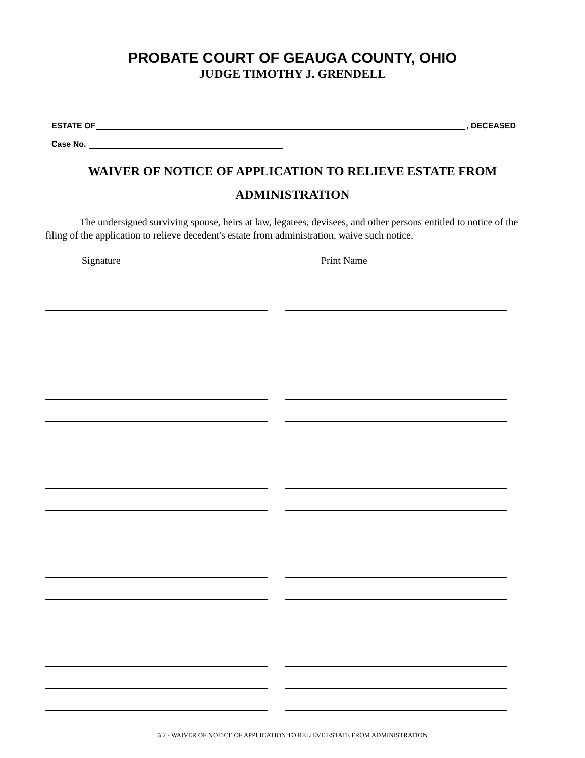PROBATE COURT OF GEAUGA COUNTY, OHIO
JUDGE TIMOTHY J. GRENDELL
ESTATE OF , DECEASED
Case No.
WAIVER OF NOTICE OF APPLICATION TO RELIEVE ESTATE FROM
ADMINISTRATION
The undersigned surviving spouse, heirs at law, legatees, devisees, and other persons entitled to notice of the filing of the application to relieve decedent's estate from administration, waive such notice.
Signature Print Name
5.2 - WAIVER OF NOTICE OF APPLICATION TO RELIEVE ESTATE FROM ADMINISTRATION